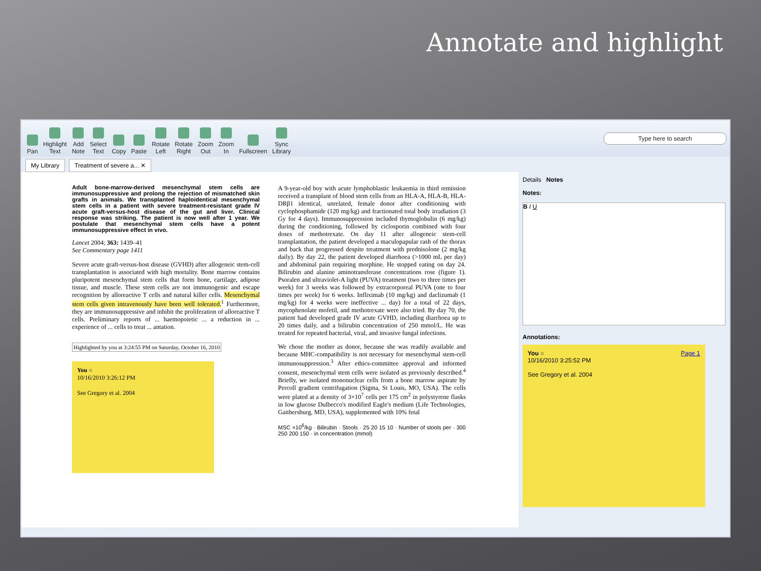Annotate and highlight
Pan
Highlight
Text
Add
Note
Select
Text
Copy
Paste
Rotate
Left
Rotate
Right
Zoom
Out
Zoom
In
Fullscreen
Sync
Library
Type here to search
My Library Treatment of severe a... ✕
Adult bone-marrow-derived mesenchymal stem cells are immunosuppressive and prolong the rejection of mismatched skin grafts in animals. We transplanted haploidentical mesenchymal stem cells in a patient with severe treatment-resistant grade IV acute graft-versus-host disease of the gut and liver. Clinical response was striking. The patient is now well after 1 year. We postulate that mesenchymal stem cells have a potent immunosuppressive effect in vivo.
Lancet 2004; 363: 1439–41
See Commentary page 1411
Severe acute graft-versus-host disease (GVHD) after allogeneic stem-cell transplantation is associated with high mortality. Bone marrow contains pluripotent mesenchymal stem cells that form bone, cartilage, adipose tissue, and muscle. These stem cells are not immunogenic and escape recognition by alloreactive T cells and natural killer cells. Mesenchymal stem cells given intravenously have been well tolerated.<sup>1</sup> Furthermore, they are immunosuppressive and inhibit the proliferation of alloreactive T cells. Preliminary reports of ... haemopoietic ... a reduction in ... experience of ... cells to treat ... antation.
Highlighted by you at 3:24:55 PM on Saturday, October 16, 2010
You ○
10/16/2010 3:26:12 PM
See Gregory et al. 2004
A 9-year-old boy with acute lymphoblastic leukaemia in third remission received a transplant of blood stem cells from an HLA-A, HLA-B, HLA-DRβ1 identical, unrelated, female donor after conditioning with cyclophosphamide (120 mg/kg) and fractionated total body irradiation (3 Gy for 4 days). Immunosuppression included thymoglobulin (6 mg/kg) during the conditioning, followed by ciclosporin combined with four doses of methotrexate. On day 11 after allogeneic stem-cell transplantation, the patient developed a maculopapular rash of the thorax and back that progressed despite treatment with prednisolone (2 mg/kg daily). By day 22, the patient developed diarrhoea (>1000 mL per day) and abdominal pain requiring morphine. He stopped eating on day 24. Bilirubin and alanine aminotransferase concentrations rose (figure 1). Psoralen and ultraviolet-A light (PUVA) treatment (two to three times per week) for 3 weeks was followed by extracorporeal PUVA (one to four times per week) for 6 weeks. Infliximab (10 mg/kg) and daclizumab (1 mg/kg) for 4 weeks were ineffective ... day) for a total of 22 days, mycophenolate mofetil, and methotrexate were also tried. By day 70, the patient had developed grade IV acute GVHD, including diarrhoea up to 20 times daily, and a bilirubin concentration of 250 mmol/L. He was treated for repeated bacterial, viral, and invasive fungal infections.
We chose the mother as donor, because she was readily available and because MHC-compatibility is not necessary for mesenchymal stem-cell immunosuppression.<sup>3</sup> After ethics-committee approval and informed consent, mesenchymal stem cells were isolated as previously described.<sup>4</sup> Briefly, we isolated mononuclear cells from a bone marrow aspirate by Percoll gradient centrifugation (Sigma, St Louis, MO, USA). The cells were plated at a density of 3×10<sup>7</sup> cells per 175 cm<sup>2</sup> in polystyrene flasks in low glucose Dulbecco's modified Eagle's medium (Life Technologies, Gaithersburg, MD, USA), supplemented with 10% fetal
MSC ×10<sup>6</sup>/kg · Bilirubin · Stools · 25 20 15 10 · Number of stools per · 300 250 200 150 · in concentration (mmol)
Details Notes
Notes:
B I U
Annotations:
You ○ Page 1
10/16/2010 3:25:52 PM
See Gregory et al. 2004